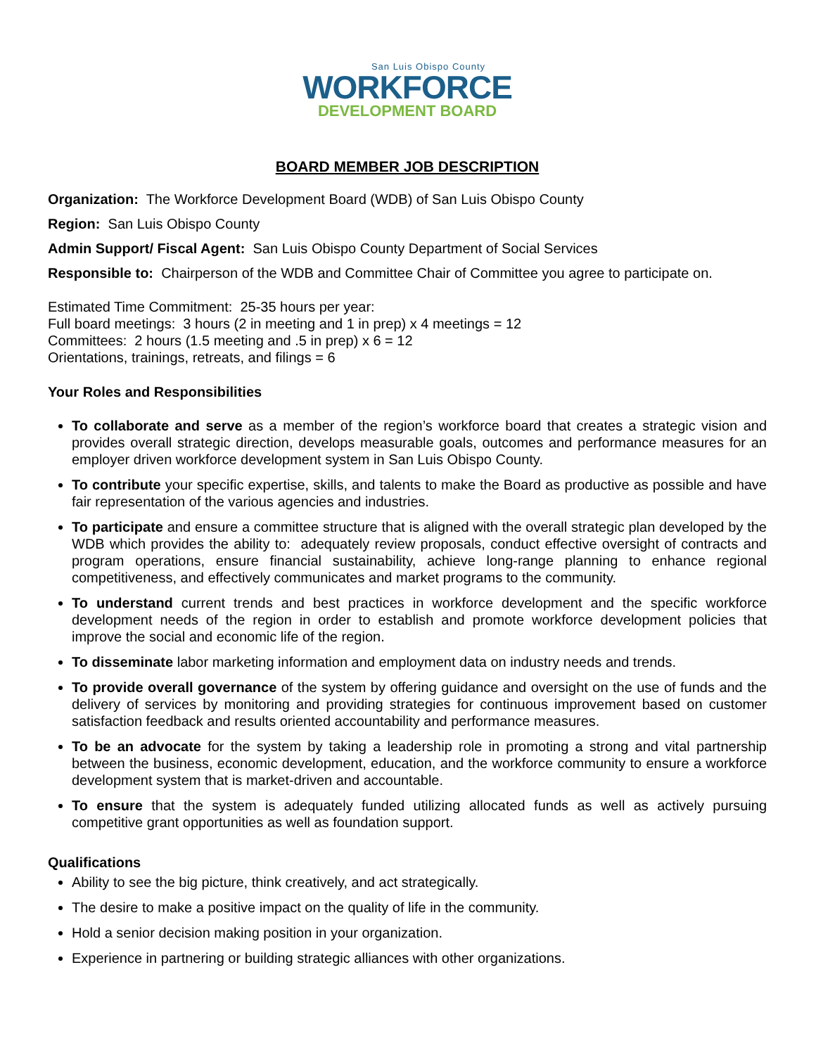San Luis Obispo County
WORKFORCE
DEVELOPMENT BOARD
BOARD MEMBER JOB DESCRIPTION
Organization: The Workforce Development Board (WDB) of San Luis Obispo County
Region: San Luis Obispo County
Admin Support/ Fiscal Agent: San Luis Obispo County Department of Social Services
Responsible to: Chairperson of the WDB and Committee Chair of Committee you agree to participate on.
Estimated Time Commitment: 25-35 hours per year:
Full board meetings: 3 hours (2 in meeting and 1 in prep) x 4 meetings = 12
Committees: 2 hours (1.5 meeting and .5 in prep) x 6 = 12
Orientations, trainings, retreats, and filings = 6
Your Roles and Responsibilities
To collaborate and serve as a member of the region’s workforce board that creates a strategic vision and provides overall strategic direction, develops measurable goals, outcomes and performance measures for an employer driven workforce development system in San Luis Obispo County.
To contribute your specific expertise, skills, and talents to make the Board as productive as possible and have fair representation of the various agencies and industries.
To participate and ensure a committee structure that is aligned with the overall strategic plan developed by the WDB which provides the ability to: adequately review proposals, conduct effective oversight of contracts and program operations, ensure financial sustainability, achieve long-range planning to enhance regional competitiveness, and effectively communicates and market programs to the community.
To understand current trends and best practices in workforce development and the specific workforce development needs of the region in order to establish and promote workforce development policies that improve the social and economic life of the region.
To disseminate labor marketing information and employment data on industry needs and trends.
To provide overall governance of the system by offering guidance and oversight on the use of funds and the delivery of services by monitoring and providing strategies for continuous improvement based on customer satisfaction feedback and results oriented accountability and performance measures.
To be an advocate for the system by taking a leadership role in promoting a strong and vital partnership between the business, economic development, education, and the workforce community to ensure a workforce development system that is market-driven and accountable.
To ensure that the system is adequately funded utilizing allocated funds as well as actively pursuing competitive grant opportunities as well as foundation support.
Qualifications
Ability to see the big picture, think creatively, and act strategically.
The desire to make a positive impact on the quality of life in the community.
Hold a senior decision making position in your organization.
Experience in partnering or building strategic alliances with other organizations.